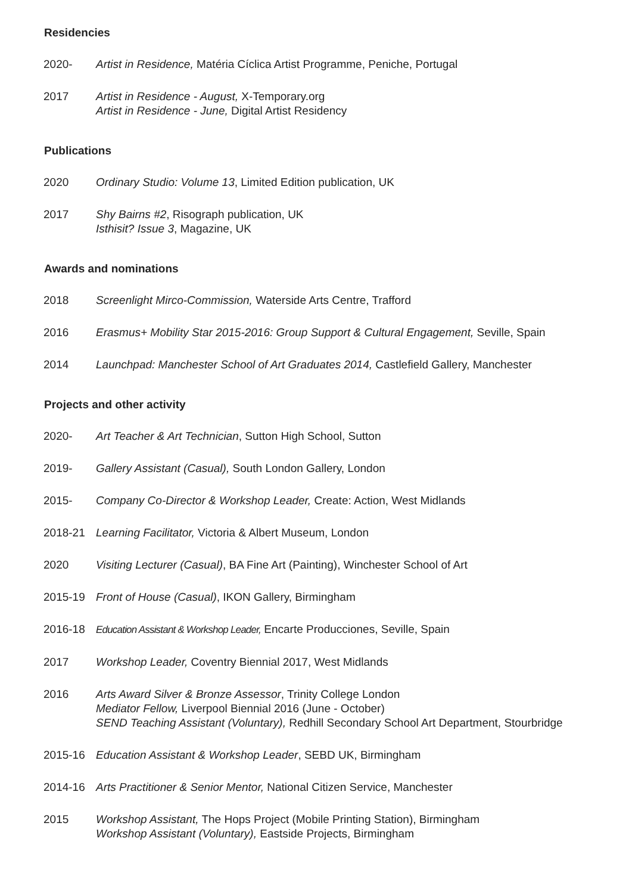Residencies
2020- Artist in Residence, Matéria Cíclica Artist Programme, Peniche, Portugal
2017 Artist in Residence - August, X-Temporary.org
Artist in Residence - June, Digital Artist Residency
Publications
2020 Ordinary Studio: Volume 13, Limited Edition publication, UK
2017 Shy Bairns #2, Risograph publication, UK
Isthisit? Issue 3, Magazine, UK
Awards and nominations
2018 Screenlight Mirco-Commission, Waterside Arts Centre, Trafford
2016 Erasmus+ Mobility Star 2015-2016: Group Support & Cultural Engagement, Seville, Spain
2014 Launchpad: Manchester School of Art Graduates 2014, Castlefield Gallery, Manchester
Projects and other activity
2020- Art Teacher & Art Technician, Sutton High School, Sutton
2019- Gallery Assistant (Casual), South London Gallery, London
2015- Company Co-Director & Workshop Leader, Create: Action, West Midlands
2018-21 Learning Facilitator, Victoria & Albert Museum, London
2020 Visiting Lecturer (Casual), BA Fine Art (Painting), Winchester School of Art
2015-19 Front of House (Casual), IKON Gallery, Birmingham
2016-18 Education Assistant & Workshop Leader, Encarte Producciones, Seville, Spain
2017 Workshop Leader, Coventry Biennial 2017, West Midlands
2016 Arts Award Silver & Bronze Assessor, Trinity College London
Mediator Fellow, Liverpool Biennial 2016 (June - October)
SEND Teaching Assistant (Voluntary), Redhill Secondary School Art Department, Stourbridge
2015-16 Education Assistant & Workshop Leader, SEBD UK, Birmingham
2014-16 Arts Practitioner & Senior Mentor, National Citizen Service, Manchester
2015 Workshop Assistant, The Hops Project (Mobile Printing Station), Birmingham
Workshop Assistant (Voluntary), Eastside Projects, Birmingham